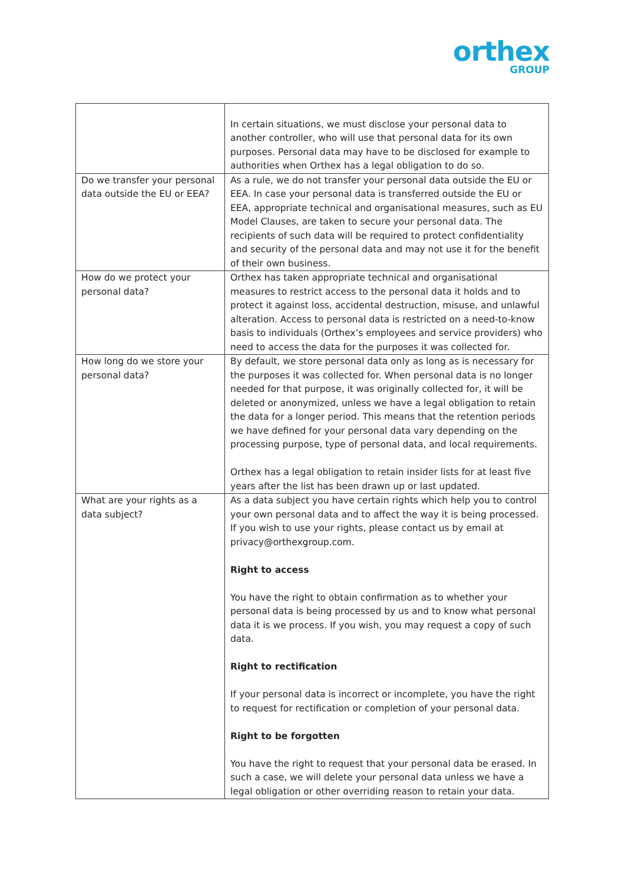orthex
GROUP
| | In certain situations, we must disclose your personal data to another controller, who will use that personal data for its own purposes. Personal data may have to be disclosed for example to authorities when Orthex has a legal obligation to do so. |
| Do we transfer your personal data outside the EU or EEA? | As a rule, we do not transfer your personal data outside the EU or EEA. In case your personal data is transferred outside the EU or EEA, appropriate technical and organisational measures, such as EU Model Clauses, are taken to secure your personal data. The recipients of such data will be required to protect confidentiality and security of the personal data and may not use it for the benefit of their own business. |
| How do we protect your personal data? | Orthex has taken appropriate technical and organisational measures to restrict access to the personal data it holds and to protect it against loss, accidental destruction, misuse, and unlawful alteration. Access to personal data is restricted on a need-to-know basis to individuals (Orthex’s employees and service providers) who need to access the data for the purposes it was collected for. |
| How long do we store your personal data? | By default, we store personal data only as long as is necessary for the purposes it was collected for. When personal data is no longer needed for that purpose, it was originally collected for, it will be deleted or anonymized, unless we have a legal obligation to retain the data for a longer period. This means that the retention periods we have defined for your personal data vary depending on the processing purpose, type of personal data, and local requirements. Orthex has a legal obligation to retain insider lists for at least five years after the list has been drawn up or last updated. |
| What are your rights as a data subject? | As a data subject you have certain rights which help you to control your own personal data and to affect the way it is being processed. If you wish to use your rights, please contact us by email at privacy@orthexgroup.com. Right to access You have the right to obtain confirmation as to whether your personal data is being processed by us and to know what personal data it is we process. If you wish, you may request a copy of such data. Right to rectification If your personal data is incorrect or incomplete, you have the right to request for rectification or completion of your personal data. Right to be forgotten You have the right to request that your personal data be erased. In such a case, we will delete your personal data unless we have a legal obligation or other overriding reason to retain your data. |